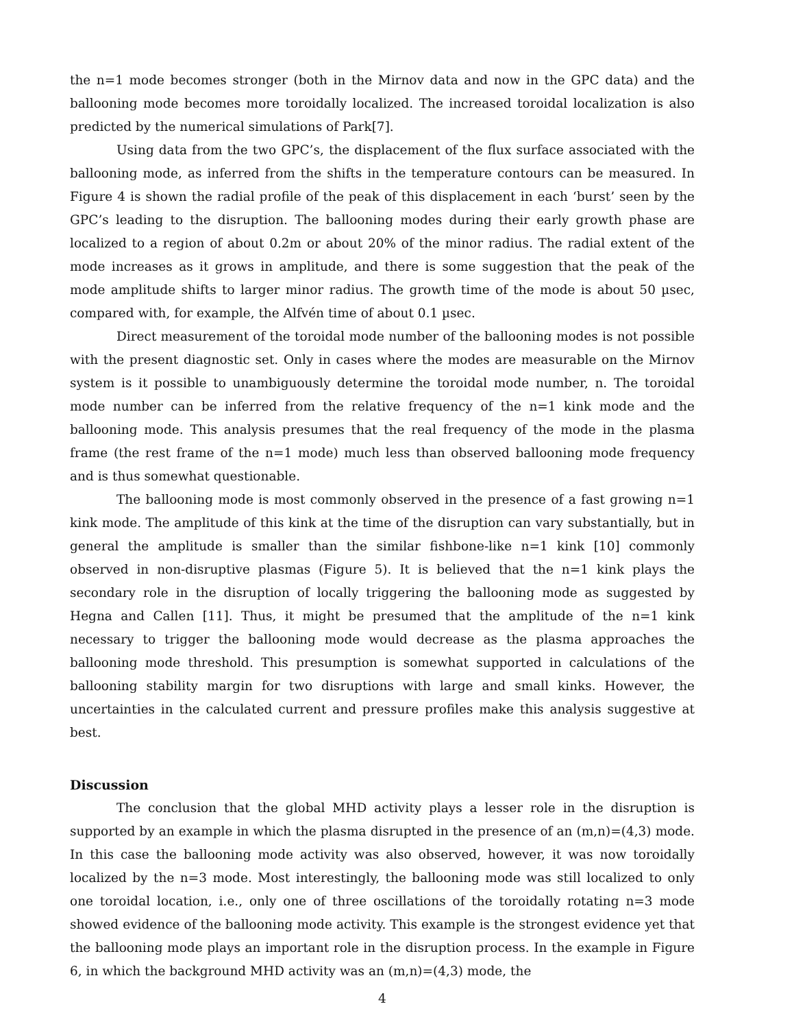the n=1 mode becomes stronger (both in the Mirnov data and now in the GPC data) and the ballooning mode becomes more toroidally localized. The increased toroidal localization is also predicted by the numerical simulations of Park[7].
Using data from the two GPC’s, the displacement of the flux surface associated with the ballooning mode, as inferred from the shifts in the temperature contours can be measured. In Figure 4 is shown the radial profile of the peak of this displacement in each ‘burst’ seen by the GPC’s leading to the disruption. The ballooning modes during their early growth phase are localized to a region of about 0.2m or about 20% of the minor radius. The radial extent of the mode increases as it grows in amplitude, and there is some suggestion that the peak of the mode amplitude shifts to larger minor radius. The growth time of the mode is about 50 µsec, compared with, for example, the Alfvén time of about 0.1 µsec.
Direct measurement of the toroidal mode number of the ballooning modes is not possible with the present diagnostic set. Only in cases where the modes are measurable on the Mirnov system is it possible to unambiguously determine the toroidal mode number, n. The toroidal mode number can be inferred from the relative frequency of the n=1 kink mode and the ballooning mode. This analysis presumes that the real frequency of the mode in the plasma frame (the rest frame of the n=1 mode) much less than observed ballooning mode frequency and is thus somewhat questionable.
The ballooning mode is most commonly observed in the presence of a fast growing n=1 kink mode. The amplitude of this kink at the time of the disruption can vary substantially, but in general the amplitude is smaller than the similar fishbone-like n=1 kink [10] commonly observed in non-disruptive plasmas (Figure 5). It is believed that the n=1 kink plays the secondary role in the disruption of locally triggering the ballooning mode as suggested by Hegna and Callen [11]. Thus, it might be presumed that the amplitude of the n=1 kink necessary to trigger the ballooning mode would decrease as the plasma approaches the ballooning mode threshold. This presumption is somewhat supported in calculations of the ballooning stability margin for two disruptions with large and small kinks. However, the uncertainties in the calculated current and pressure profiles make this analysis suggestive at best.
Discussion
The conclusion that the global MHD activity plays a lesser role in the disruption is supported by an example in which the plasma disrupted in the presence of an (m,n)=(4,3) mode. In this case the ballooning mode activity was also observed, however, it was now toroidally localized by the n=3 mode. Most interestingly, the ballooning mode was still localized to only one toroidal location, i.e., only one of three oscillations of the toroidally rotating n=3 mode showed evidence of the ballooning mode activity. This example is the strongest evidence yet that the ballooning mode plays an important role in the disruption process. In the example in Figure 6, in which the background MHD activity was an (m,n)=(4,3) mode, the
4